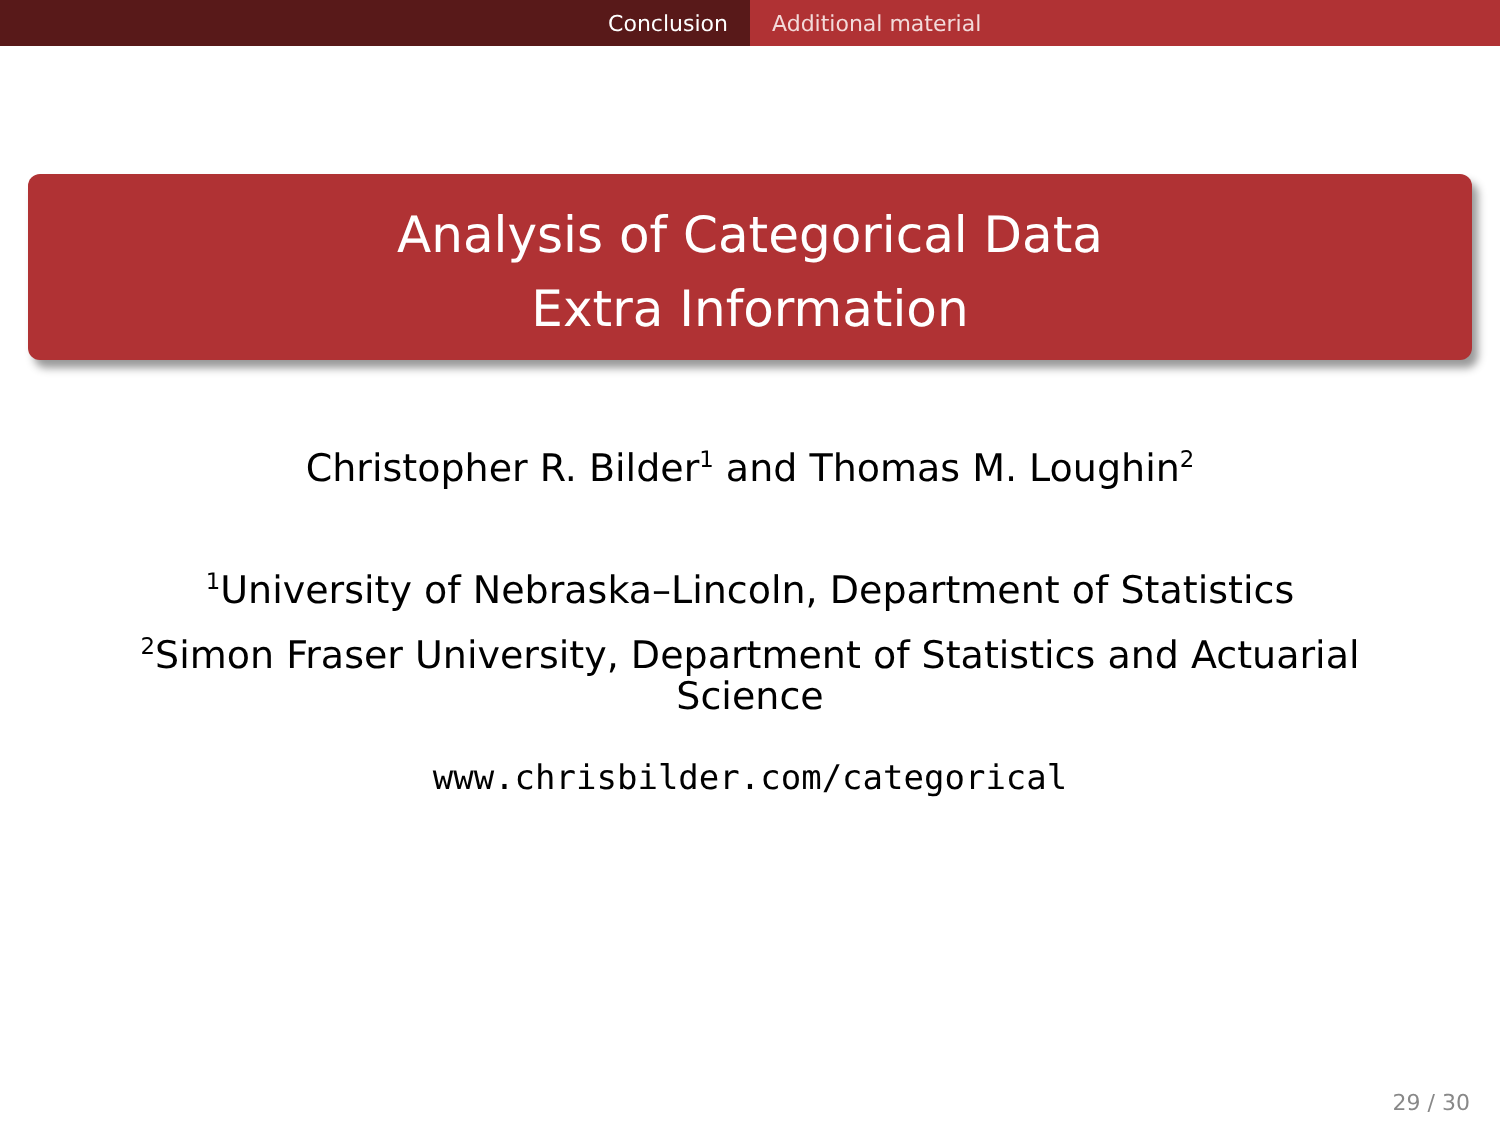Conclusion Additional material
Analysis of Categorical Data
Extra Information
Christopher R. Bilder<sup>1</sup> and Thomas M. Loughin<sup>2</sup>
<sup>1</sup> University of Nebraska–Lincoln, Department of Statistics
<sup>2</sup> Simon Fraser University, Department of Statistics and Actuarial Science
www.chrisbilder.com/categorical
29 / 30